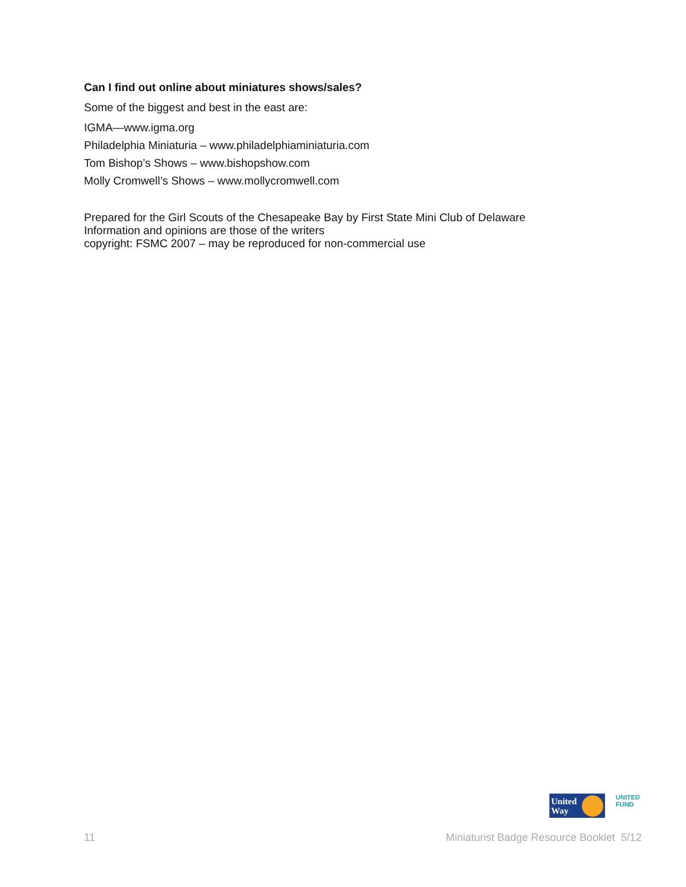Can I find out online about miniatures shows/sales?
Some of the biggest and best in the east are:
IGMA—www.igma.org
Philadelphia Miniaturia – www.philadelphiaminiaturia.com
Tom Bishop’s Shows – www.bishopshow.com
Molly Cromwell’s Shows – www.mollycromwell.com
Prepared for the Girl Scouts of the Chesapeake Bay by First State Mini Club of Delaware
Information and opinions are those of the writers
copyright: FSMC 2007 – may be reproduced for non-commercial use
United
Way
UNITED
FUND
11 Miniaturist Badge Resource Booklet 5/12